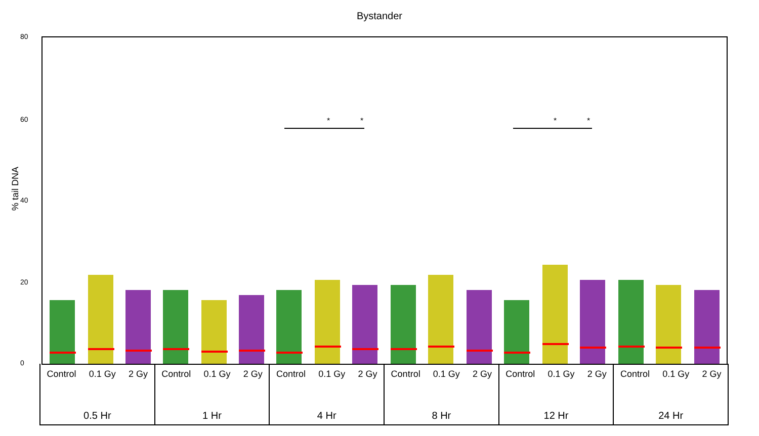Bystander
% tail DNA
80
60
40
20
0
*
*
*
*
Control 0.1 Gy 2 Gy
0.5 Hr
Control 0.1 Gy 2 Gy
1 Hr
Control 0.1 Gy 2 Gy
4 Hr
Control 0.1 Gy 2 Gy
8 Hr
Control 0.1 Gy 2 Gy
12 Hr
Control 0.1 Gy 2 Gy
24 Hr